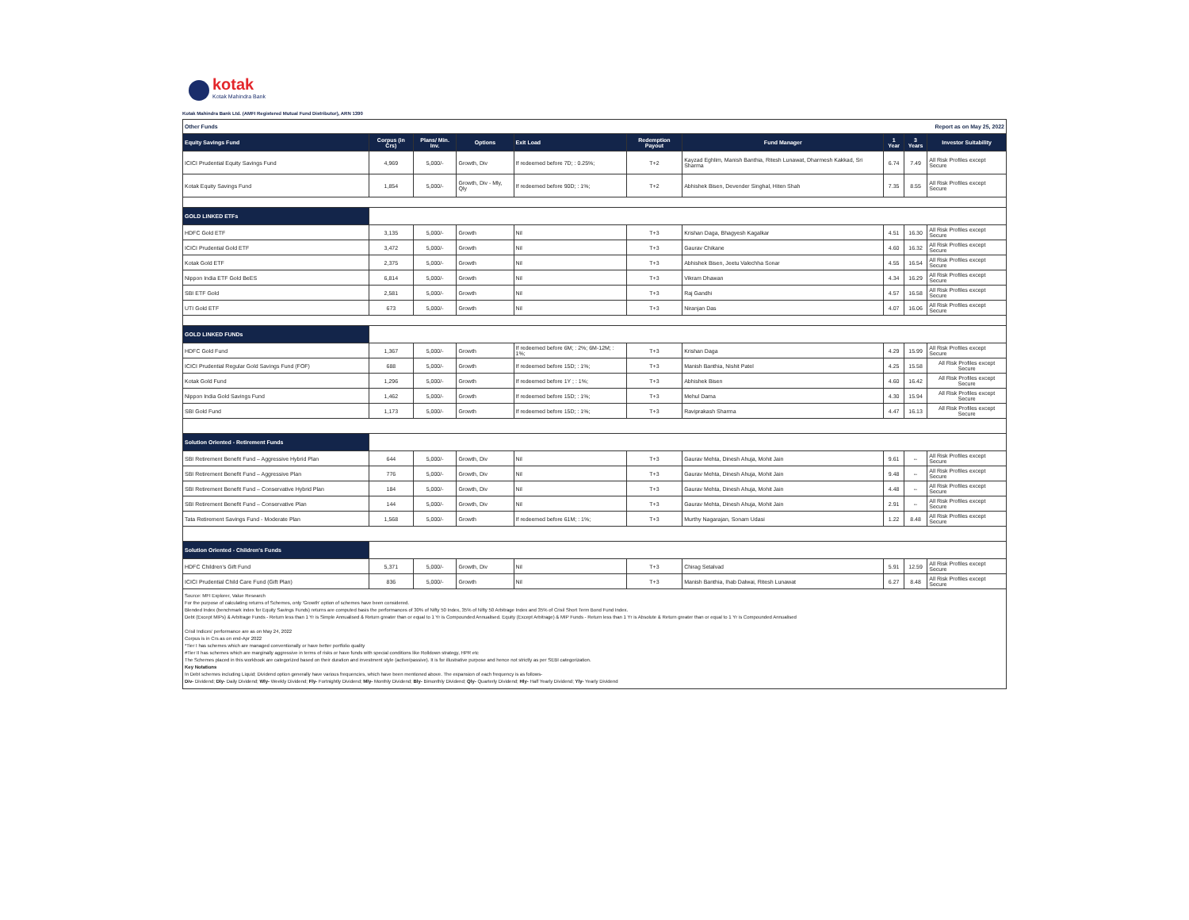kotak
Kotak Mahindra Bank
Kotak Mahindra Bank Ltd. (AMFI Registered Mutual Fund Distributor), ARN 1390
| Other Funds | | | | | Report as on May 25, 2022 | | | | |
| Equity Savings Fund | Corpus (in Crs) | Plans/ Min. Inv. | Options | Exit Load | Redemption Payout | Fund Manager | 1 Year | 3 Years | Investor Suitability |
| ICICI Prudential Equity Savings Fund | 4,969 | 5,000/- | Growth, Div | If redeemed before 7D; : 0.25%; | T+2 | Kayzad Eghlim, Manish Banthia, Ritesh Lunawat, Dharmesh Kakkad, Sri Sharma | 6.74 | 7.49 | All Risk Profiles except Secure |
| Kotak Equity Savings Fund | 1,854 | 5,000/- | Growth, Div - Mly, Qly | If redeemed before 90D; : 1%; | T+2 | Abhishek Bisen, Devender Singhal, Hiten Shah | 7.35 | 8.55 | All Risk Profiles except Secure |
| GOLD LINKED ETFs | | | | | | | | | |
| HDFC Gold ETF | 3,135 | 5,000/- | Growth | Nil | T+3 | Krishan Daga, Bhagyesh Kagalkar | 4.51 | 16.30 | All Risk Profiles except Secure |
| ICICI Prudential Gold ETF | 3,472 | 5,000/- | Growth | Nil | T+3 | Gaurav Chikane | 4.60 | 16.32 | All Risk Profiles except Secure |
| Kotak Gold ETF | 2,375 | 5,000/- | Growth | Nil | T+3 | Abhishek Bisen, Jeetu Valechha Sonar | 4.55 | 16.54 | All Risk Profiles except Secure |
| Nippon India ETF Gold BeES | 6,814 | 5,000/- | Growth | Nil | T+3 | Vikram Dhawan | 4.34 | 16.29 | All Risk Profiles except Secure |
| SBI ETF Gold | 2,581 | 5,000/- | Growth | Nil | T+3 | Raj Gandhi | 4.57 | 16.58 | All Risk Profiles except Secure |
| UTI Gold ETF | 673 | 5,000/- | Growth | Nil | T+3 | Niranjan Das | 4.07 | 16.06 | All Risk Profiles except Secure |
| GOLD LINKED FUNDs | | | | | | | | | |
| HDFC Gold Fund | 1,367 | 5,000/- | Growth | If redeemed before 6M; : 2%; 6M-12M; : 1%; | T+3 | Krishan Daga | 4.29 | 15.99 | All Risk Profiles except Secure |
| ICICI Prudential Regular Gold Savings Fund (FOF) | 688 | 5,000/- | Growth | If redeemed before 15D; : 1%; | T+3 | Manish Banthia, Nishit Patel | 4.25 | 15.58 | All Risk Profiles except Secure |
| Kotak Gold Fund | 1,296 | 5,000/- | Growth | If redeemed before 1Y ; : 1%; | T+3 | Abhishek Bisen | 4.60 | 16.42 | All Risk Profiles except Secure |
| Nippon India Gold Savings Fund | 1,462 | 5,000/- | Growth | If redeemed before 15D; : 1%; | T+3 | Mehul Dama | 4.30 | 15.94 | All Risk Profiles except Secure |
| SBI Gold Fund | 1,173 | 5,000/- | Growth | If redeemed before 15D; : 1%; | T+3 | Raviprakash Sharma | 4.47 | 16.13 | All Risk Profiles except Secure |
| Solution Oriented - Retirement Funds | | | | | | | | | |
| SBI Retirement Benefit Fund – Aggressive Hybrid Plan | 644 | 5,000/- | Growth, Div | Nil | T+3 | Gaurav Mehta, Dinesh Ahuja, Mohit Jain | 9.61 | -- | All Risk Profiles except Secure |
| SBI Retirement Benefit Fund – Aggressive Plan | 776 | 5,000/- | Growth, Div | Nil | T+3 | Gaurav Mehta, Dinesh Ahuja, Mohit Jain | 9.48 | -- | All Risk Profiles except Secure |
| SBI Retirement Benefit Fund – Conservative Hybrid Plan | 184 | 5,000/- | Growth, Div | Nil | T+3 | Gaurav Mehta, Dinesh Ahuja, Mohit Jain | 4.48 | -- | All Risk Profiles except Secure |
| SBI Retirement Benefit Fund – Conservative Plan | 144 | 5,000/- | Growth, Div | Nil | T+3 | Gaurav Mehta, Dinesh Ahuja, Mohit Jain | 2.91 | -- | All Risk Profiles except Secure |
| Tata Retirement Savings Fund - Moderate Plan | 1,568 | 5,000/- | Growth | If redeemed before 61M; : 1%; | T+3 | Murthy Nagarajan, Sonam Udasi | 1.22 | 8.48 | All Risk Profiles except Secure |
| Solution Oriented - Children's Funds | | | | | | | | | |
| HDFC Children's Gift Fund | 5,371 | 5,000/- | Growth, Div | Nil | T+3 | Chirag Setalvad | 5.91 | 12.59 | All Risk Profiles except Secure |
| ICICI Prudential Child Care Fund (Gift Plan) | 836 | 5,000/- | Growth | Nil | T+3 | Manish Banthia, Ihab Dalwai, Ritesh Lunawat | 6.27 | 8.48 | All Risk Profiles except Secure |
Source: MFI Explorer, Value Research
For the purpose of calculating returns of Schemes, only 'Growth' option of schemes have been considered.
Blended Index (benchmark index for Equity Savings Funds) returns are computed basis the performances of 30% of Nifty 50 Index, 35% of Nifty 50 Arbitrage Index and 35% of Crisil Short Term Bond Fund Index.
Debt (Except MIPs) & Arbitrage Funds - Return less than 1 Yr is Simple Annualised & Return greater than or equal to 1 Yr is Compounded Annualised. Equity (Except Arbitrage) & MIP Funds - Return less than 1 Yr is Absolute & Return greater than or equal to 1 Yr is Compounded Annualised
Crisil Indices' performance are as on May 24, 2022
Corpus is in Crs as on end-Apr 2022
*Tier I has schemes which are managed conventionally or have better portfolio quality
#Tier II has schemes which are marginally aggressive in terms of risks or have funds with special conditions like Rolldown strategy, HPR etc
The Schemes placed in this workbook are categorized based on their duration and investment style (active/passive). It is for illustrative purpose and hence not strictly as per SEBI categorization.
Key Notations
In Debt schemes including Liquid; Dividend option generally have various frequencies, which have been mentioned above. The expansion of each frequency is as follows-
Div- Dividend; Dly- Daily Dividend; Wly- Weekly Dividend; Fly- Fortnightly Dividend; Mly- Monthly Dividend; Bly- Bimonthly Dividend; Qly- Quarterly Dividend; Hly- Half Yearly Dividend; Yly- Yearly Dividend